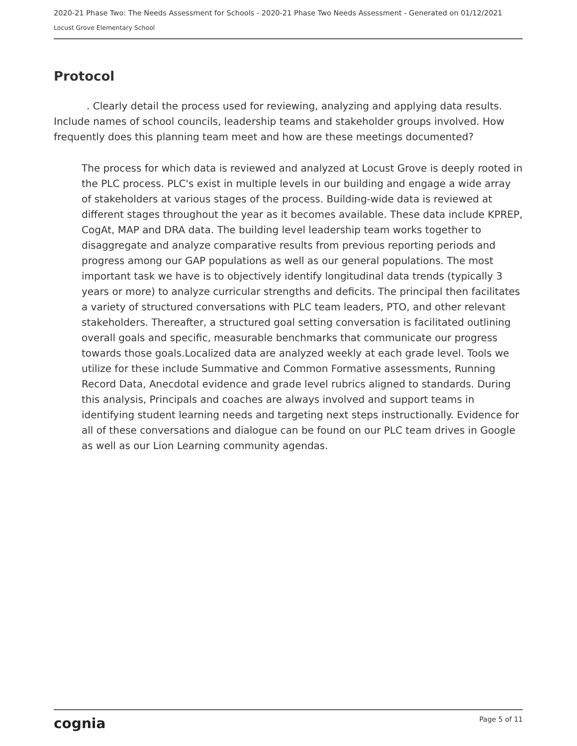2020-21 Phase Two: The Needs Assessment for Schools - 2020-21 Phase Two Needs Assessment - Generated on 01/12/2021
Locust Grove Elementary School
Protocol
. Clearly detail the process used for reviewing, analyzing and applying data results. Include names of school councils, leadership teams and stakeholder groups involved. How frequently does this planning team meet and how are these meetings documented?
The process for which data is reviewed and analyzed at Locust Grove is deeply rooted in the PLC process. PLC's exist in multiple levels in our building and engage a wide array of stakeholders at various stages of the process. Building-wide data is reviewed at different stages throughout the year as it becomes available. These data include KPREP, CogAt, MAP and DRA data. The building level leadership team works together to disaggregate and analyze comparative results from previous reporting periods and progress among our GAP populations as well as our general populations. The most important task we have is to objectively identify longitudinal data trends (typically 3 years or more) to analyze curricular strengths and deficits. The principal then facilitates a variety of structured conversations with PLC team leaders, PTO, and other relevant stakeholders. Thereafter, a structured goal setting conversation is facilitated outlining overall goals and specific, measurable benchmarks that communicate our progress towards those goals.Localized data are analyzed weekly at each grade level. Tools we utilize for these include Summative and Common Formative assessments, Running Record Data, Anecdotal evidence and grade level rubrics aligned to standards. During this analysis, Principals and coaches are always involved and support teams in identifying student learning needs and targeting next steps instructionally. Evidence for all of these conversations and dialogue can be found on our PLC team drives in Google as well as our Lion Learning community agendas.
cognia Page 5 of 11